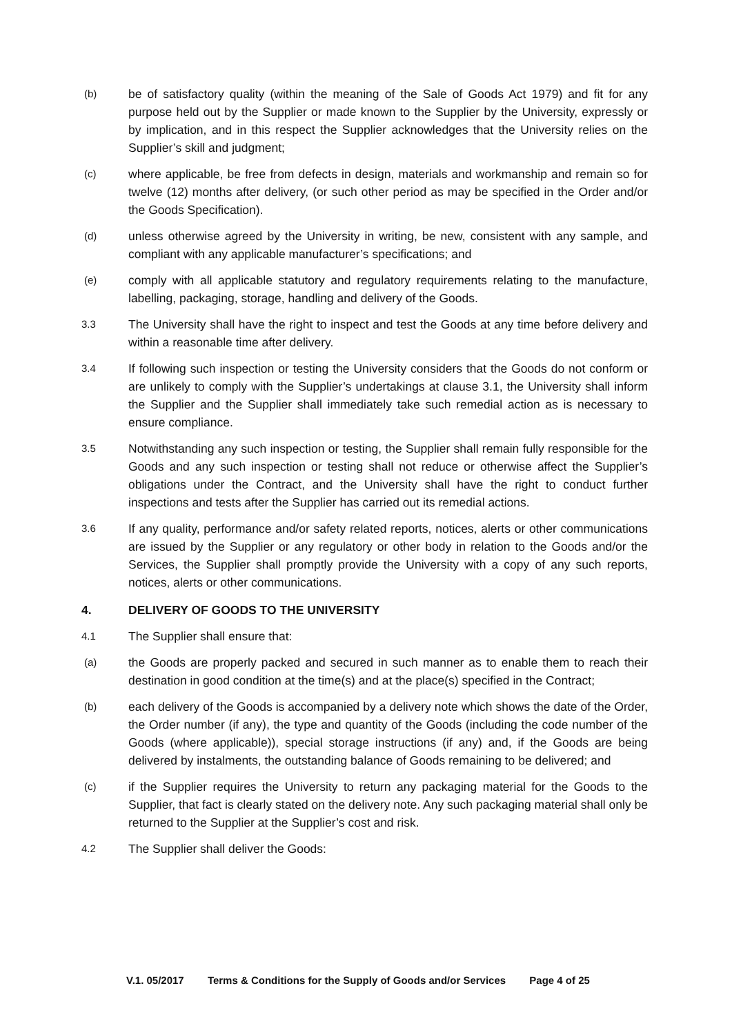(b)
be of satisfactory quality (within the meaning of the Sale of Goods Act 1979) and fit for any purpose held out by the Supplier or made known to the Supplier by the University, expressly or by implication, and in this respect the Supplier acknowledges that the University relies on the Supplier’s skill and judgment;
(c)
where applicable, be free from defects in design, materials and workmanship and remain so for twelve (12) months after delivery, (or such other period as may be specified in the Order and/or the Goods Specification).
(d)
unless otherwise agreed by the University in writing, be new, consistent with any sample, and compliant with any applicable manufacturer’s specifications; and
(e)
comply with all applicable statutory and regulatory requirements relating to the manufacture, labelling, packaging, storage, handling and delivery of the Goods.
3.3
The University shall have the right to inspect and test the Goods at any time before delivery and within a reasonable time after delivery.
3.4
If following such inspection or testing the University considers that the Goods do not conform or are unlikely to comply with the Supplier’s undertakings at clause 3.1, the University shall inform the Supplier and the Supplier shall immediately take such remedial action as is necessary to ensure compliance.
3.5
Notwithstanding any such inspection or testing, the Supplier shall remain fully responsible for the Goods and any such inspection or testing shall not reduce or otherwise affect the Supplier’s obligations under the Contract, and the University shall have the right to conduct further inspections and tests after the Supplier has carried out its remedial actions.
3.6
If any quality, performance and/or safety related reports, notices, alerts or other communications are issued by the Supplier or any regulatory or other body in relation to the Goods and/or the Services, the Supplier shall promptly provide the University with a copy of any such reports, notices, alerts or other communications.
4. DELIVERY OF GOODS TO THE UNIVERSITY
4.1
The Supplier shall ensure that:
(a)
the Goods are properly packed and secured in such manner as to enable them to reach their destination in good condition at the time(s) and at the place(s) specified in the Contract;
(b)
each delivery of the Goods is accompanied by a delivery note which shows the date of the Order, the Order number (if any), the type and quantity of the Goods (including the code number of the Goods (where applicable)), special storage instructions (if any) and, if the Goods are being delivered by instalments, the outstanding balance of Goods remaining to be delivered; and
(c)
if the Supplier requires the University to return any packaging material for the Goods to the Supplier, that fact is clearly stated on the delivery note. Any such packaging material shall only be returned to the Supplier at the Supplier’s cost and risk.
4.2
The Supplier shall deliver the Goods:
V.1. 05/2017 Terms & Conditions for the Supply of Goods and/or Services Page 4 of 25